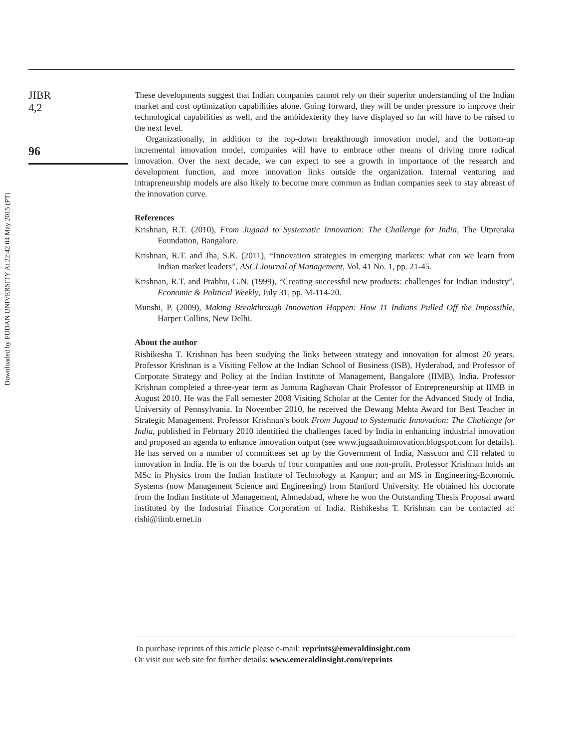Downloaded by FUDAN UNIVERSITY At 22:42 04 May 2015 (PT)
JIBR
4,2
96
These developments suggest that Indian companies cannot rely on their superior understanding of the Indian market and cost optimization capabilities alone. Going forward, they will be under pressure to improve their technological capabilities as well, and the ambidexterity they have displayed so far will have to be raised to the next level.
Organizationally, in addition to the top-down breakthrough innovation model, and the bottom-up incremental innovation model, companies will have to embrace other means of driving more radical innovation. Over the next decade, we can expect to see a growth in importance of the research and development function, and more innovation links outside the organization. Internal venturing and intrapreneurship models are also likely to become more common as Indian companies seek to stay abreast of the innovation curve.
References
Krishnan, R.T. (2010), From Jugaad to Systematic Innovation: The Challenge for India, The Utpreraka Foundation, Bangalore.
Krishnan, R.T. and Jha, S.K. (2011), “Innovation strategies in emerging markets: what can we learn from Indian market leaders”, ASCI Journal of Management, Vol. 41 No. 1, pp. 21-45.
Krishnan, R.T. and Prabhu, G.N. (1999), “Creating successful new products: challenges for Indian industry”, Economic & Political Weekly, July 31, pp. M-114-20.
Munshi, P. (2009), Making Breakthrough Innovation Happen: How 11 Indians Pulled Off the Impossible, Harper Collins, New Delhi.
About the author
Rishikesha T. Krishnan has been studying the links between strategy and innovation for almost 20 years. Professor Krishnan is a Visiting Fellow at the Indian School of Business (ISB), Hyderabad, and Professor of Corporate Strategy and Policy at the Indian Institute of Management, Bangalore (IIMB), India. Professor Krishnan completed a three-year term as Jamuna Raghavan Chair Professor of Entrepreneurship at IIMB in August 2010. He was the Fall semester 2008 Visiting Scholar at the Center for the Advanced Study of India, University of Pennsylvania. In November 2010, he received the Dewang Mehta Award for Best Teacher in Strategic Management. Professor Krishnan’s book From Jugaad to Systematic Innovation: The Challenge for India, published in February 2010 identified the challenges faced by India in enhancing industrial innovation and proposed an agenda to enhance innovation output (see www.jugaadtoinnovation.blogspot.com for details). He has served on a number of committees set up by the Government of India, Nasscom and CII related to innovation in India. He is on the boards of four companies and one non-profit. Professor Krishnan holds an MSc in Physics from the Indian Institute of Technology at Kanpur; and an MS in Engineering-Economic Systems (now Management Science and Engineering) from Stanford University. He obtained his doctorate from the Indian Institute of Management, Ahmedabad, where he won the Outstanding Thesis Proposal award instituted by the Industrial Finance Corporation of India. Rishikesha T. Krishnan can be contacted at: rishi@iimb.ernet.in
To purchase reprints of this article please e-mail: reprints@emeraldinsight.com
Or visit our web site for further details: www.emeraldinsight.com/reprints